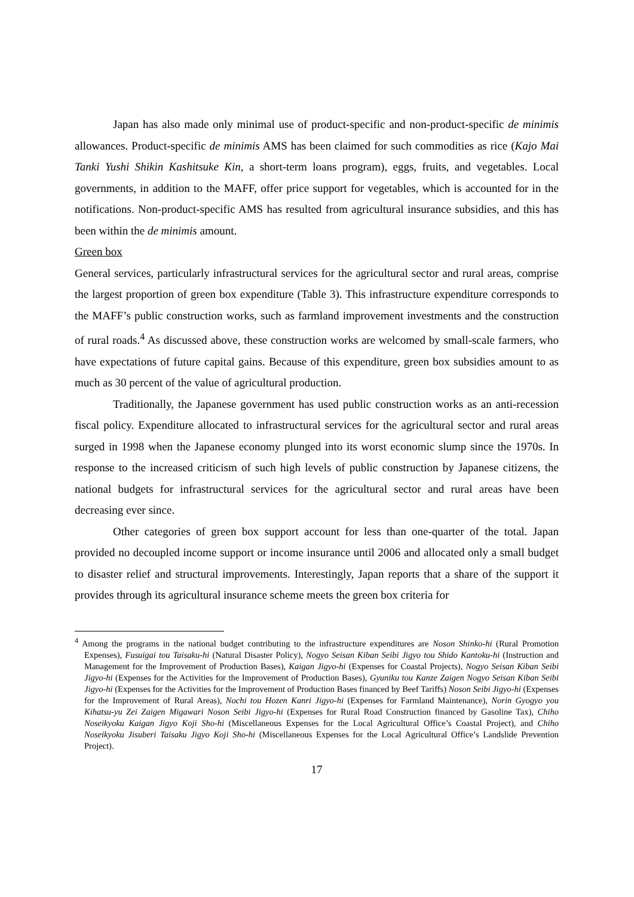Japan has also made only minimal use of product-specific and non-product-specific de minimis allowances. Product-specific de minimis AMS has been claimed for such commodities as rice (Kajo Mai Tanki Yushi Shikin Kashitsuke Kin, a short-term loans program), eggs, fruits, and vegetables. Local governments, in addition to the MAFF, offer price support for vegetables, which is accounted for in the notifications. Non-product-specific AMS has resulted from agricultural insurance subsidies, and this has been within the de minimis amount.
Green box
General services, particularly infrastructural services for the agricultural sector and rural areas, comprise the largest proportion of green box expenditure (Table 3). This infrastructure expenditure corresponds to the MAFF’s public construction works, such as farmland improvement investments and the construction of rural roads.<sup>4</sup> As discussed above, these construction works are welcomed by small-scale farmers, who have expectations of future capital gains. Because of this expenditure, green box subsidies amount to as much as 30 percent of the value of agricultural production.
Traditionally, the Japanese government has used public construction works as an anti-recession fiscal policy. Expenditure allocated to infrastructural services for the agricultural sector and rural areas surged in 1998 when the Japanese economy plunged into its worst economic slump since the 1970s. In response to the increased criticism of such high levels of public construction by Japanese citizens, the national budgets for infrastructural services for the agricultural sector and rural areas have been decreasing ever since.
Other categories of green box support account for less than one-quarter of the total. Japan provided no decoupled income support or income insurance until 2006 and allocated only a small budget to disaster relief and structural improvements. Interestingly, Japan reports that a share of the support it provides through its agricultural insurance scheme meets the green box criteria for
<sup>4</sup> Among the programs in the national budget contributing to the infrastructure expenditures are Noson Shinko-hi (Rural Promotion Expenses), Fusuigai tou Taisaku-hi (Natural Disaster Policy), Nogyo Seisan Kiban Seibi Jigyo tou Shido Kantoku-hi (Instruction and Management for the Improvement of Production Bases), Kaigan Jigyo-hi (Expenses for Coastal Projects), Nogyo Seisan Kiban Seibi Jigyo-hi (Expenses for the Activities for the Improvement of Production Bases), Gyuniku tou Kanze Zaigen Nogyo Seisan Kiban Seibi Jigyo-hi (Expenses for the Activities for the Improvement of Production Bases financed by Beef Tariffs) Noson Seibi Jigyo-hi (Expenses for the Improvement of Rural Areas), Nochi tou Hozen Kanri Jigyo-hi (Expenses for Farmland Maintenance), Norin Gyogyo you Kihatsu-yu Zei Zaigen Migawari Noson Seibi Jigyo-hi (Expenses for Rural Road Construction financed by Gasoline Tax), Chiho Noseikyoku Kaigan Jigyo Koji Sho-hi (Miscellaneous Expenses for the Local Agricultural Office’s Coastal Project), and Chiho Noseikyoku Jisuberi Taisaku Jigyo Koji Sho-hi (Miscellaneous Expenses for the Local Agricultural Office’s Landslide Prevention Project).
17